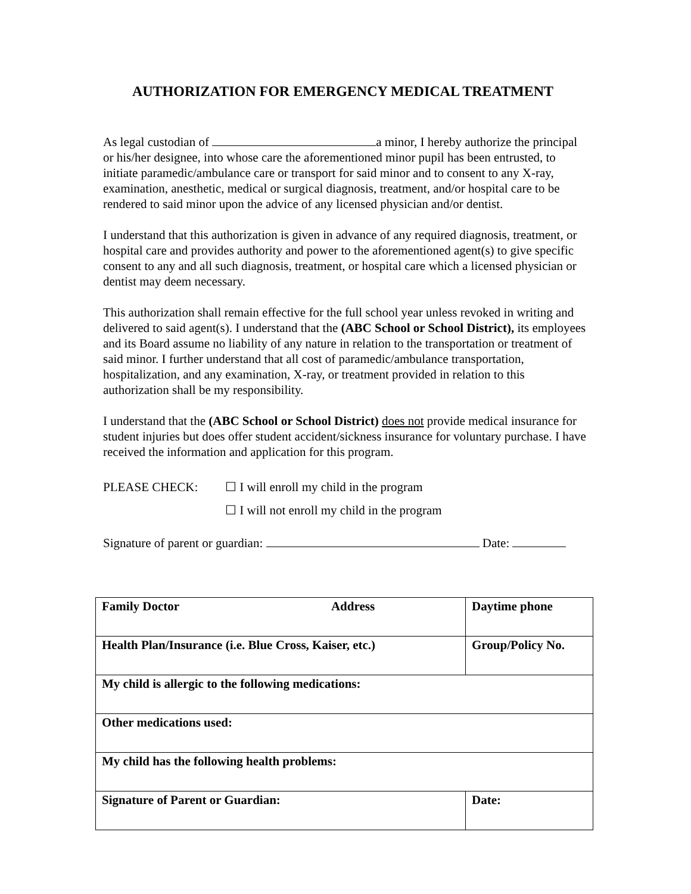AUTHORIZATION FOR EMERGENCY MEDICAL TREATMENT
As legal custodian of a minor, I hereby authorize the principal or his/her designee, into whose care the aforementioned minor pupil has been entrusted, to initiate paramedic/ambulance care or transport for said minor and to consent to any X-ray, examination, anesthetic, medical or surgical diagnosis, treatment, and/or hospital care to be rendered to said minor upon the advice of any licensed physician and/or dentist.
I understand that this authorization is given in advance of any required diagnosis, treatment, or hospital care and provides authority and power to the aforementioned agent(s) to give specific consent to any and all such diagnosis, treatment, or hospital care which a licensed physician or dentist may deem necessary.
This authorization shall remain effective for the full school year unless revoked in writing and delivered to said agent(s). I understand that the (ABC School or School District), its employees and its Board assume no liability of any nature in relation to the transportation or treatment of said minor. I further understand that all cost of paramedic/ambulance transportation, hospitalization, and any examination, X-ray, or treatment provided in relation to this authorization shall be my responsibility.
I understand that the (ABC School or School District) does not provide medical insurance for student injuries but does offer student accident/sickness insurance for voluntary purchase. I have received the information and application for this program.
PLEASE CHECK: ☐ I will enroll my child in the program
☐ I will not enroll my child in the program
Signature of parent or guardian: Date:
| Family Doctor Address | Daytime phone |
| Health Plan/Insurance (i.e. Blue Cross, Kaiser, etc.) | Group/Policy No. |
| My child is allergic to the following medications: | |
| Other medications used: | |
| My child has the following health problems: | |
| Signature of Parent or Guardian: | Date: |